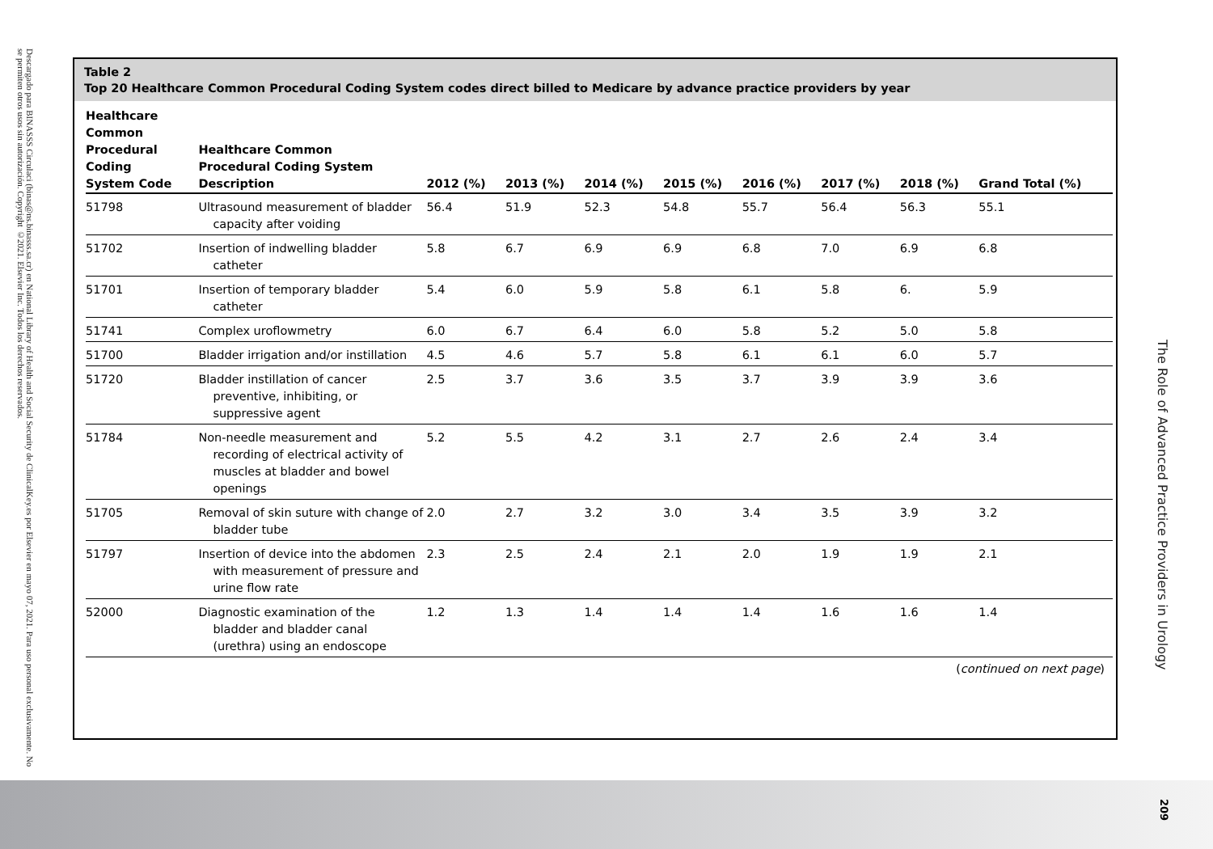Descargado para BINASSS Circulaci (binas@ns.binasss.sa.cr) en National Library of Health and Social Security de ClinicalKey.es por Elsevier en mayo 07, 2021. Para uso personal exclusivamente. No se permiten otros usos sin autorización. Copyright ©2021. Elsevier Inc. Todos los derechos reservados.
Table 2
Top 20 Healthcare Common Procedural Coding System codes direct billed to Medicare by advance practice providers by year
| Healthcare Common Procedural Coding System Code | Healthcare Common Procedural Coding System Description | 2012 (%) | 2013 (%) | 2014 (%) | 2015 (%) | 2016 (%) | 2017 (%) | 2018 (%) | Grand Total (%) |
| --- | --- | --- | --- | --- | --- | --- | --- | --- | --- |
| 51798 | Ultrasound measurement of bladder capacity after voiding | 56.4 | 51.9 | 52.3 | 54.8 | 55.7 | 56.4 | 56.3 | 55.1 |
| 51702 | Insertion of indwelling bladder catheter | 5.8 | 6.7 | 6.9 | 6.9 | 6.8 | 7.0 | 6.9 | 6.8 |
| 51701 | Insertion of temporary bladder catheter | 5.4 | 6.0 | 5.9 | 5.8 | 6.1 | 5.8 | 6. | 5.9 |
| 51741 | Complex uroflowmetry | 6.0 | 6.7 | 6.4 | 6.0 | 5.8 | 5.2 | 5.0 | 5.8 |
| 51700 | Bladder irrigation and/or instillation | 4.5 | 4.6 | 5.7 | 5.8 | 6.1 | 6.1 | 6.0 | 5.7 |
| 51720 | Bladder instillation of cancer preventive, inhibiting, or suppressive agent | 2.5 | 3.7 | 3.6 | 3.5 | 3.7 | 3.9 | 3.9 | 3.6 |
| 51784 | Non-needle measurement and recording of electrical activity of muscles at bladder and bowel openings | 5.2 | 5.5 | 4.2 | 3.1 | 2.7 | 2.6 | 2.4 | 3.4 |
| 51705 | Removal of skin suture with change of bladder tube | 2.0 | 2.7 | 3.2 | 3.0 | 3.4 | 3.5 | 3.9 | 3.2 |
| 51797 | Insertion of device into the abdomen with measurement of pressure and urine flow rate | 2.3 | 2.5 | 2.4 | 2.1 | 2.0 | 1.9 | 1.9 | 2.1 |
| 52000 | Diagnostic examination of the bladder and bladder canal (urethra) using an endoscope | 1.2 | 1.3 | 1.4 | 1.4 | 1.4 | 1.6 | 1.6 | 1.4 |
(continued on next page)
The Role of Advanced Practice Providers in Urology
209